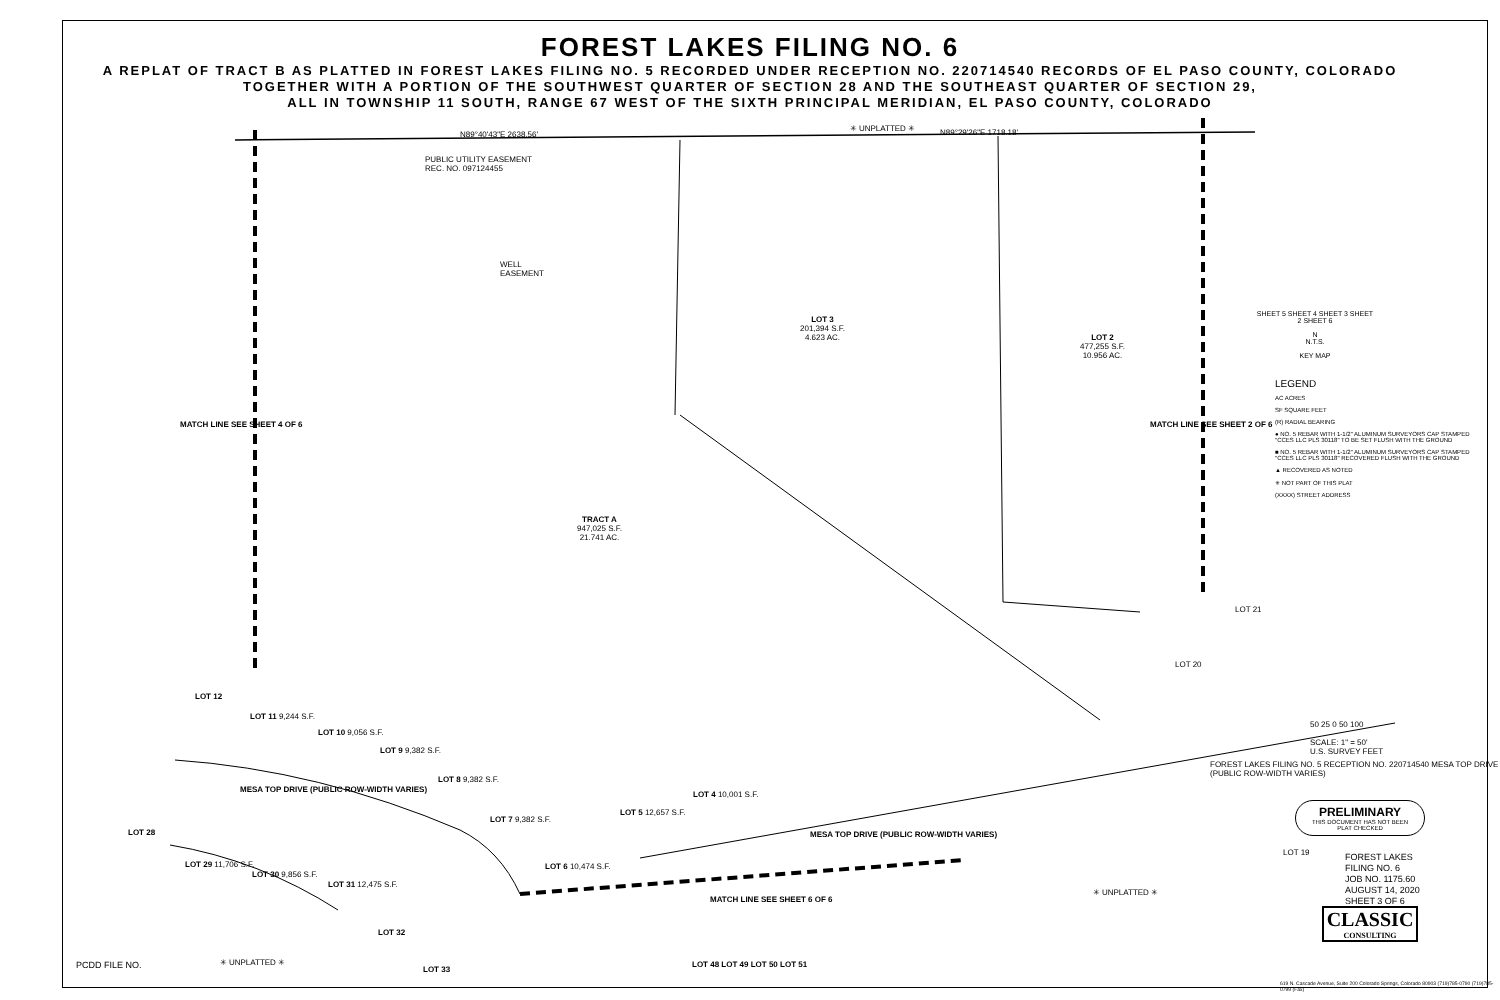FOREST LAKES FILING NO. 6
A REPLAT OF TRACT B AS PLATTED IN FOREST LAKES FILING NO. 5 RECORDED UNDER RECEPTION NO. 220714540 RECORDS OF EL PASO COUNTY, COLORADO
TOGETHER WITH A PORTION OF THE SOUTHWEST QUARTER OF SECTION 28 AND THE SOUTHEAST QUARTER OF SECTION 29,
ALL IN TOWNSHIP 11 SOUTH, RANGE 67 WEST OF THE SIXTH PRINCIPAL MERIDIAN, EL PASO COUNTY, COLORADO
N89°40'43"E 2638.56' N89°29'26"E 1718.18'
✳ UNPLATTED ✳
PUBLIC UTILITY EASEMENT
REC. NO. 097124455
WELL
EASEMENT
LOT 3
201,394 S.F.
4.623 AC.
LOT 2
477,255 S.F.
10.956 AC.
TRACT A
947,025 S.F.
21.741 AC.
LOT 12
LOT 11 9,244 S.F.
LOT 10 9,056 S.F.
LOT 9 9,382 S.F.
LOT 8 9,382 S.F.
LOT 7 9,382 S.F.
LOT 6 10,474 S.F.
LOT 5 12,657 S.F.
LOT 4 10,001 S.F.
LOT 28
LOT 29 11,706 S.F.
LOT 30 9,856 S.F.
LOT 31 12,475 S.F.
LOT 32
LOT 33
LOT 48 LOT 49 LOT 50 LOT 51
LOT 21
LOT 20
LOT 19
MESA TOP DRIVE (PUBLIC ROW-WIDTH VARIES)
MESA TOP DRIVE (PUBLIC ROW-WIDTH VARIES)
MATCH LINE SEE SHEET 6 OF 6
MATCH LINE SEE SHEET 4 OF 6 MATCH LINE SEE SHEET 2 OF 6
✳ UNPLATTED ✳
✳ UNPLATTED ✳
FOREST LAKES FILING NO. 5 RECEPTION NO. 220714540 MESA TOP DRIVE (PUBLIC ROW-WIDTH VARIES)
SHEET 5 SHEET 4 SHEET 3 SHEET 2 SHEET 6
N
N.T.S.
KEY MAP
LEGEND
AC ACRES
SF SQUARE FEET
(R) RADIAL BEARING
● NO. 5 REBAR WITH 1-1/2" ALUMINUM SURVEYORS CAP STAMPED "CCES LLC PLS 30118" TO BE SET FLUSH WITH THE GROUND
■ NO. 5 REBAR WITH 1-1/2" ALUMINUM SURVEYORS CAP STAMPED "CCES LLC PLS 30118" RECOVERED FLUSH WITH THE GROUND
▲ RECOVERED AS NOTED
✳ NOT PART OF THIS PLAT
(XXXX) STREET ADDRESS
50 25 0 50 100
SCALE: 1" = 50'
U.S. SURVEY FEET
PRELIMINARY
THIS DOCUMENT HAS NOT BEEN
PLAT CHECKED
FOREST LAKES
FILING NO. 6
JOB NO. 1175.60
AUGUST 14, 2020
SHEET 3 OF 6
CLASSIC
CONSULTING
619 N. Cascade Avenue, Suite 200 Colorado Springs, Colorado 80903 (719)785-0790 (719)785-0799 (Fax)
PCDD FILE NO.